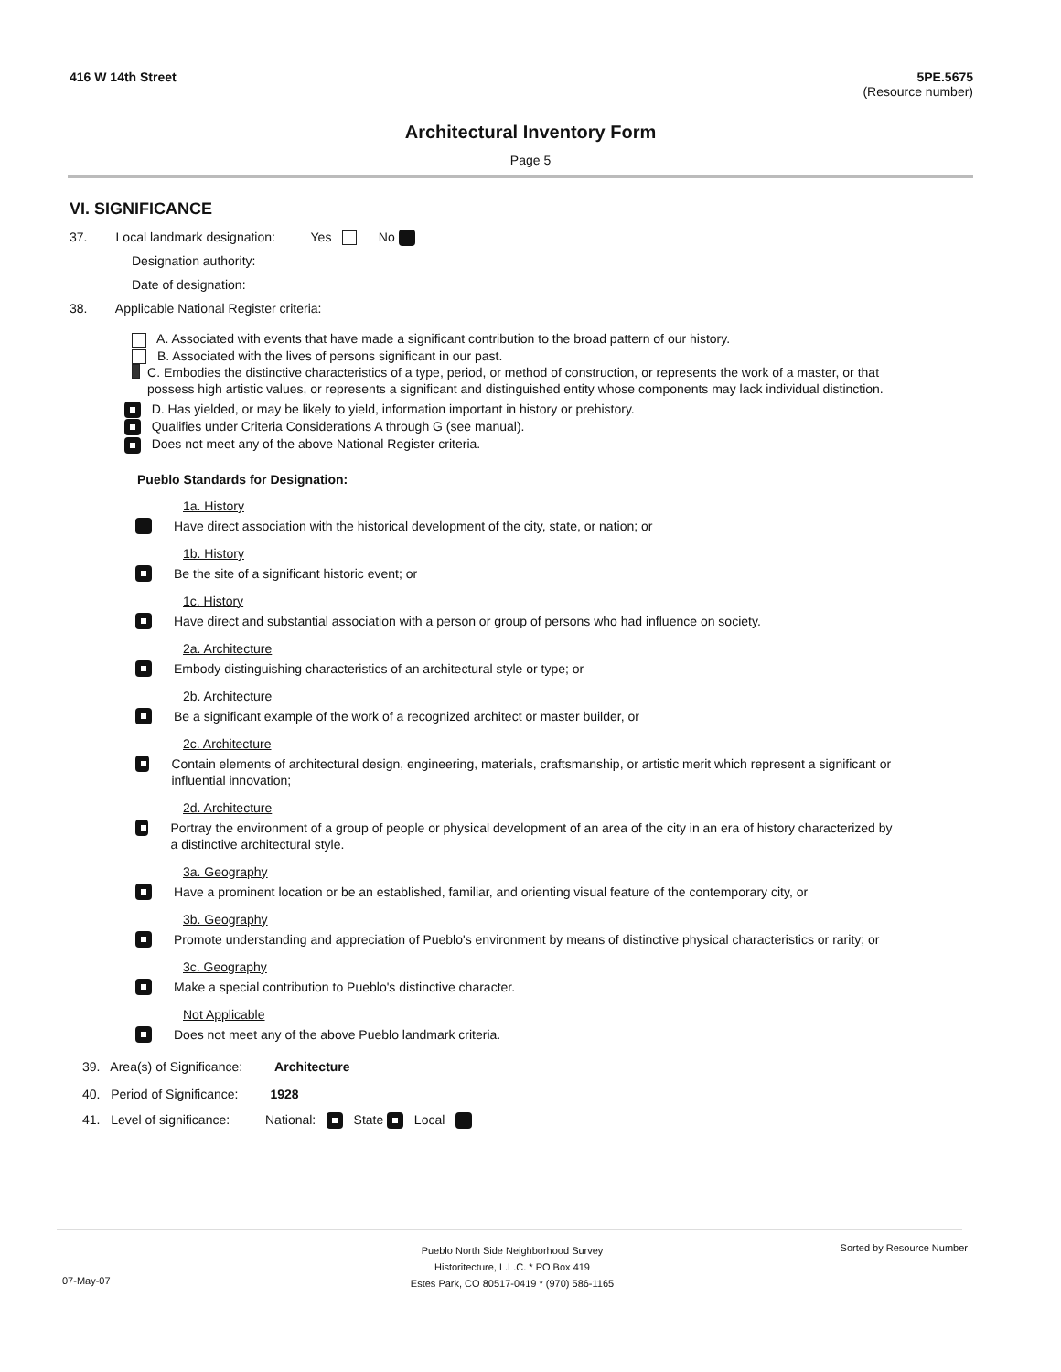416 W 14th Street
5PE.5675
(Resource number)
Architectural Inventory Form
Page 5
VI. SIGNIFICANCE
37. Local landmark designation: Yes No
Designation authority:
Date of designation:
38. Applicable National Register criteria:
A. Associated with events that have made a significant contribution to the broad pattern of our history.
B. Associated with the lives of persons significant in our past.
C. Embodies the distinctive characteristics of a type, period, or method of construction, or represents the work of a master, or that possess high artistic values, or represents a significant and distinguished entity whose components may lack individual distinction.
D. Has yielded, or may be likely to yield, information important in history or prehistory.
Qualifies under Criteria Considerations A through G (see manual).
Does not meet any of the above National Register criteria.
Pueblo Standards for Designation:
1a. History
Have direct association with the historical development of the city, state, or nation; or
1b. History
Be the site of a significant historic event; or
1c. History
Have direct and substantial association with a person or group of persons who had influence on society.
2a. Architecture
Embody distinguishing characteristics of an architectural style or type; or
2b. Architecture
Be a significant example of the work of a recognized architect or master builder, or
2c. Architecture
Contain elements of architectural design, engineering, materials, craftsmanship, or artistic merit which represent a significant or influential innovation;
2d. Architecture
Portray the environment of a group of people or physical development of an area of the city in an era of history characterized by a distinctive architectural style.
3a. Geography
Have a prominent location or be an established, familiar, and orienting visual feature of the contemporary city, or
3b. Geography
Promote understanding and appreciation of Pueblo's environment by means of distinctive physical characteristics or rarity; or
3c. Geography
Make a special contribution to Pueblo's distinctive character.
Not Applicable
Does not meet any of the above Pueblo landmark criteria.
39. Area(s) of Significance: Architecture
40. Period of Significance: 1928
41. Level of significance: National: State Local
Pueblo North Side Neighborhood Survey
Historitecture, L.L.C. * PO Box 419
Estes Park, CO 80517-0419 * (970) 586-1165
Sorted by Resource Number
07-May-07